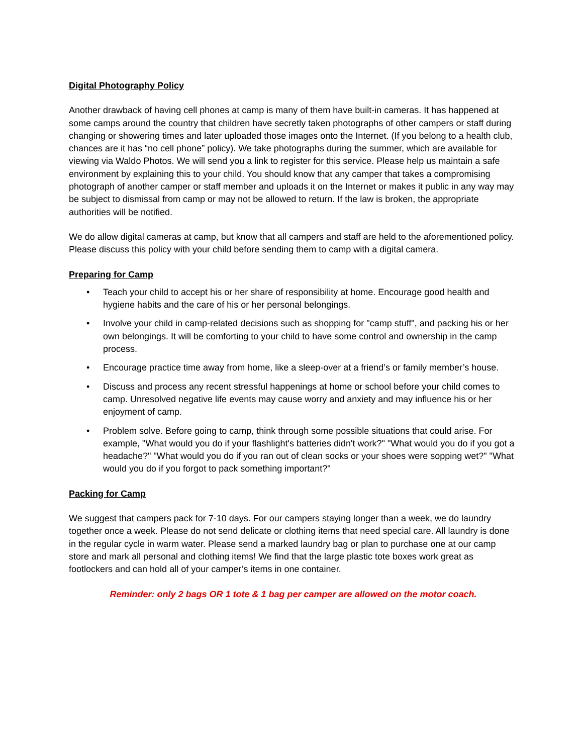Digital Photography Policy
Another drawback of having cell phones at camp is many of them have built-in cameras. It has happened at some camps around the country that children have secretly taken photographs of other campers or staff during changing or showering times and later uploaded those images onto the Internet. (If you belong to a health club, chances are it has “no cell phone” policy). We take photographs during the summer, which are available for viewing via Waldo Photos. We will send you a link to register for this service. Please help us maintain a safe environment by explaining this to your child. You should know that any camper that takes a compromising photograph of another camper or staff member and uploads it on the Internet or makes it public in any way may be subject to dismissal from camp or may not be allowed to return. If the law is broken, the appropriate authorities will be notified.
We do allow digital cameras at camp, but know that all campers and staff are held to the aforementioned policy. Please discuss this policy with your child before sending them to camp with a digital camera.
Preparing for Camp
• Teach your child to accept his or her share of responsibility at home. Encourage good health and hygiene habits and the care of his or her personal belongings.
• Involve your child in camp-related decisions such as shopping for "camp stuff", and packing his or her own belongings. It will be comforting to your child to have some control and ownership in the camp process.
• Encourage practice time away from home, like a sleep-over at a friend’s or family member’s house.
• Discuss and process any recent stressful happenings at home or school before your child comes to camp. Unresolved negative life events may cause worry and anxiety and may influence his or her enjoyment of camp.
• Problem solve. Before going to camp, think through some possible situations that could arise. For example, "What would you do if your flashlight's batteries didn't work?" "What would you do if you got a headache?" "What would you do if you ran out of clean socks or your shoes were sopping wet?" "What would you do if you forgot to pack something important?"
Packing for Camp
We suggest that campers pack for 7-10 days. For our campers staying longer than a week, we do laundry together once a week. Please do not send delicate or clothing items that need special care. All laundry is done in the regular cycle in warm water. Please send a marked laundry bag or plan to purchase one at our camp store and mark all personal and clothing items! We find that the large plastic tote boxes work great as footlockers and can hold all of your camper’s items in one container.
Reminder: only 2 bags OR 1 tote & 1 bag per camper are allowed on the motor coach.